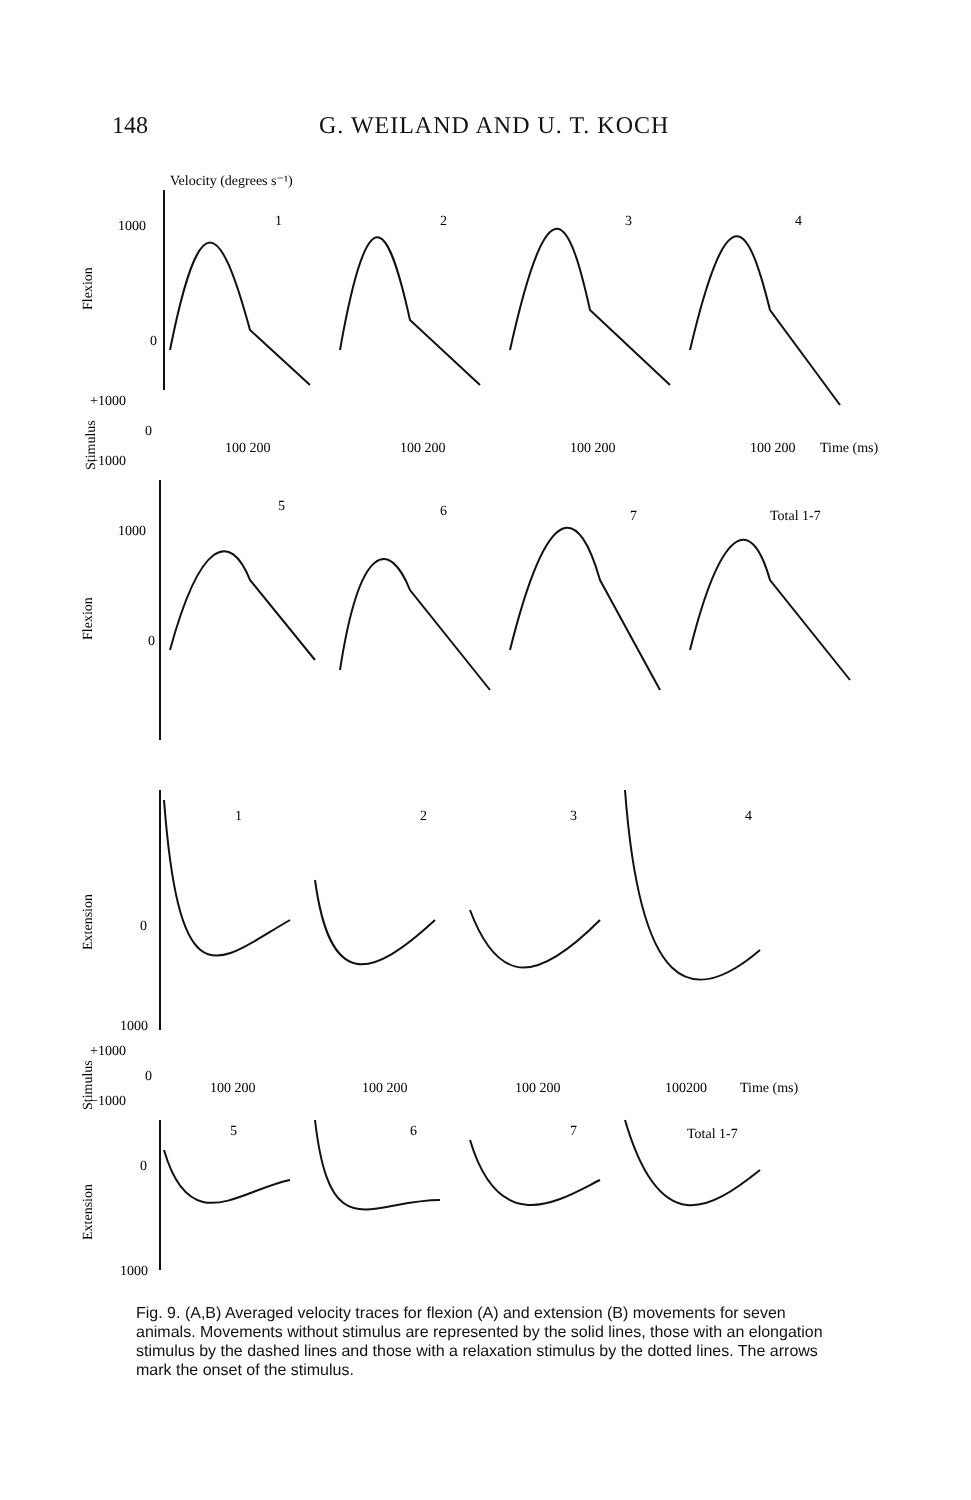148 G. WEILAND AND U. T. KOCH
Velocity (degrees s⁻¹)
1000
0
1
2
3
4
+1000
0
−1000
100 200
100 200
100 200
100 200
Time (ms)
1000
0
5
6
7
Total 1-7
1
2
3
4
0
1000
+1000
0
−1000
100 200
100 200
100 200
100200
Time (ms)
5
6
7
Total 1-7
0
1000
Flexion
Stimulus
Flexion
Extension
Stimulus
Extension
Fig. 9. (A,B) Averaged velocity traces for flexion (A) and extension (B) movements for seven animals. Movements without stimulus are represented by the solid lines, those with an elongation stimulus by the dashed lines and those with a relaxation stimulus by the dotted lines. The arrows mark the onset of the stimulus.